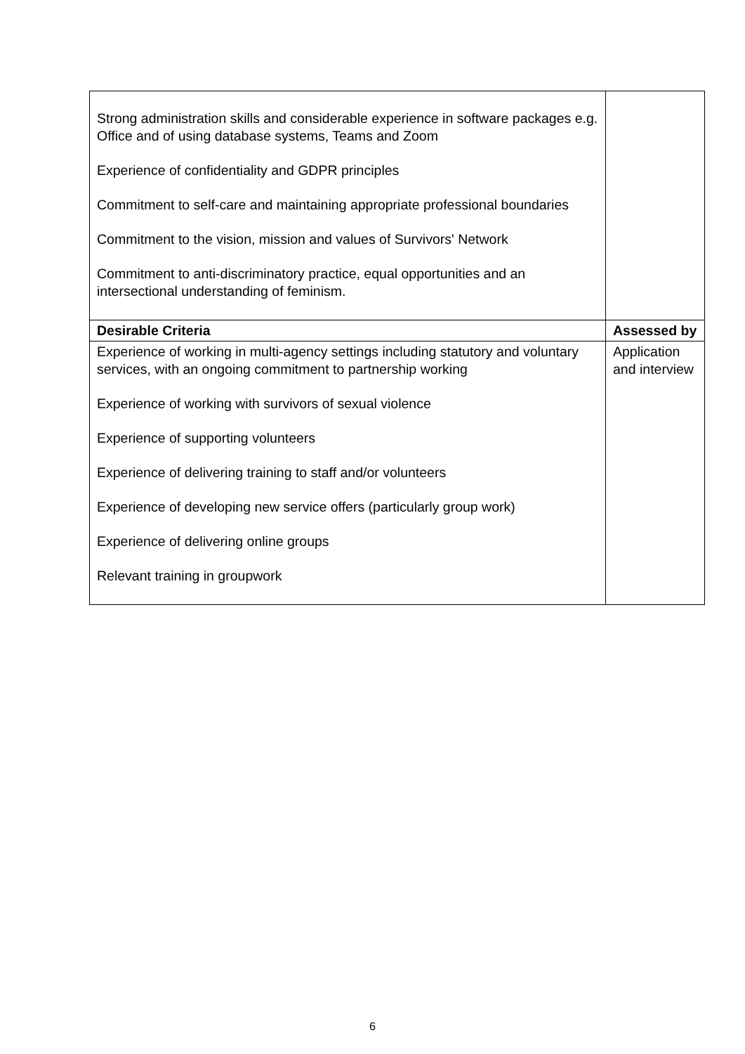| Strong administration skills and considerable experience in software packages e.g. Office and of using database systems, Teams and Zoom Experience of confidentiality and GDPR principles Commitment to self-care and maintaining appropriate professional boundaries Commitment to the vision, mission and values of Survivors' Network Commitment to anti-discriminatory practice, equal opportunities and an intersectional understanding of feminism. | |
| Desirable Criteria | Assessed by |
| Experience of working in multi-agency settings including statutory and voluntary services, with an ongoing commitment to partnership working Experience of working with survivors of sexual violence Experience of supporting volunteers Experience of delivering training to staff and/or volunteers Experience of developing new service offers (particularly group work) Experience of delivering online groups Relevant training in groupwork | Application and interview |
6